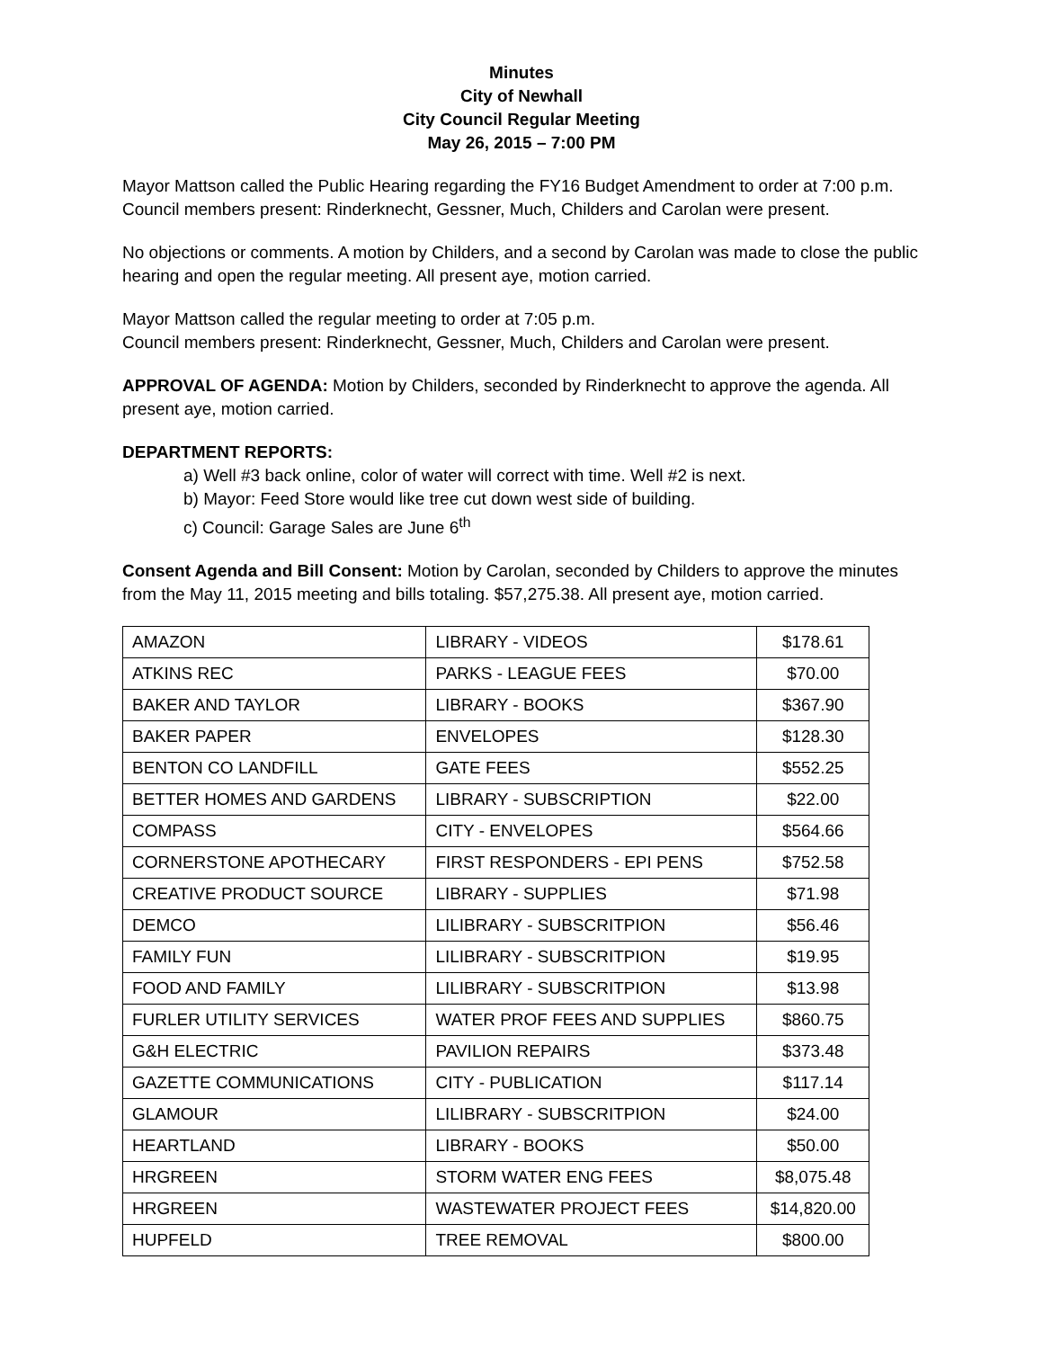Minutes
City of Newhall
City Council Regular Meeting
May 26, 2015 – 7:00 PM
Mayor Mattson called the Public Hearing regarding the FY16 Budget Amendment to order at 7:00 p.m.
Council members present: Rinderknecht, Gessner, Much, Childers and Carolan were present.
No objections or comments. A motion by Childers, and a second by Carolan was made to close the public hearing and open the regular meeting. All present aye, motion carried.
Mayor Mattson called the regular meeting to order at 7:05 p.m.
Council members present: Rinderknecht, Gessner, Much, Childers and Carolan were present.
APPROVAL OF AGENDA: Motion by Childers, seconded by Rinderknecht to approve the agenda. All present aye, motion carried.
DEPARTMENT REPORTS:
a) Well #3 back online, color of water will correct with time. Well #2 is next.
b) Mayor: Feed Store would like tree cut down west side of building.
c) Council: Garage Sales are June 6<sup>th</sup>
Consent Agenda and Bill Consent: Motion by Carolan, seconded by Childers to approve the minutes from the May 11, 2015 meeting and bills totaling. $57,275.38. All present aye, motion carried.
| AMAZON | LIBRARY - VIDEOS | $178.61 |
| ATKINS REC | PARKS - LEAGUE FEES | $70.00 |
| BAKER AND TAYLOR | LIBRARY - BOOKS | $367.90 |
| BAKER PAPER | ENVELOPES | $128.30 |
| BENTON CO LANDFILL | GATE FEES | $552.25 |
| BETTER HOMES AND GARDENS | LIBRARY - SUBSCRIPTION | $22.00 |
| COMPASS | CITY - ENVELOPES | $564.66 |
| CORNERSTONE APOTHECARY | FIRST RESPONDERS - EPI PENS | $752.58 |
| CREATIVE PRODUCT SOURCE | LIBRARY - SUPPLIES | $71.98 |
| DEMCO | LILIBRARY - SUBSCRITPION | $56.46 |
| FAMILY FUN | LILIBRARY - SUBSCRITPION | $19.95 |
| FOOD AND FAMILY | LILIBRARY - SUBSCRITPION | $13.98 |
| FURLER UTILITY SERVICES | WATER PROF FEES AND SUPPLIES | $860.75 |
| G&H ELECTRIC | PAVILION REPAIRS | $373.48 |
| GAZETTE COMMUNICATIONS | CITY - PUBLICATION | $117.14 |
| GLAMOUR | LILIBRARY - SUBSCRITPION | $24.00 |
| HEARTLAND | LIBRARY - BOOKS | $50.00 |
| HRGREEN | STORM WATER ENG FEES | $8,075.48 |
| HRGREEN | WASTEWATER PROJECT FEES | $14,820.00 |
| HUPFELD | TREE REMOVAL | $800.00 |